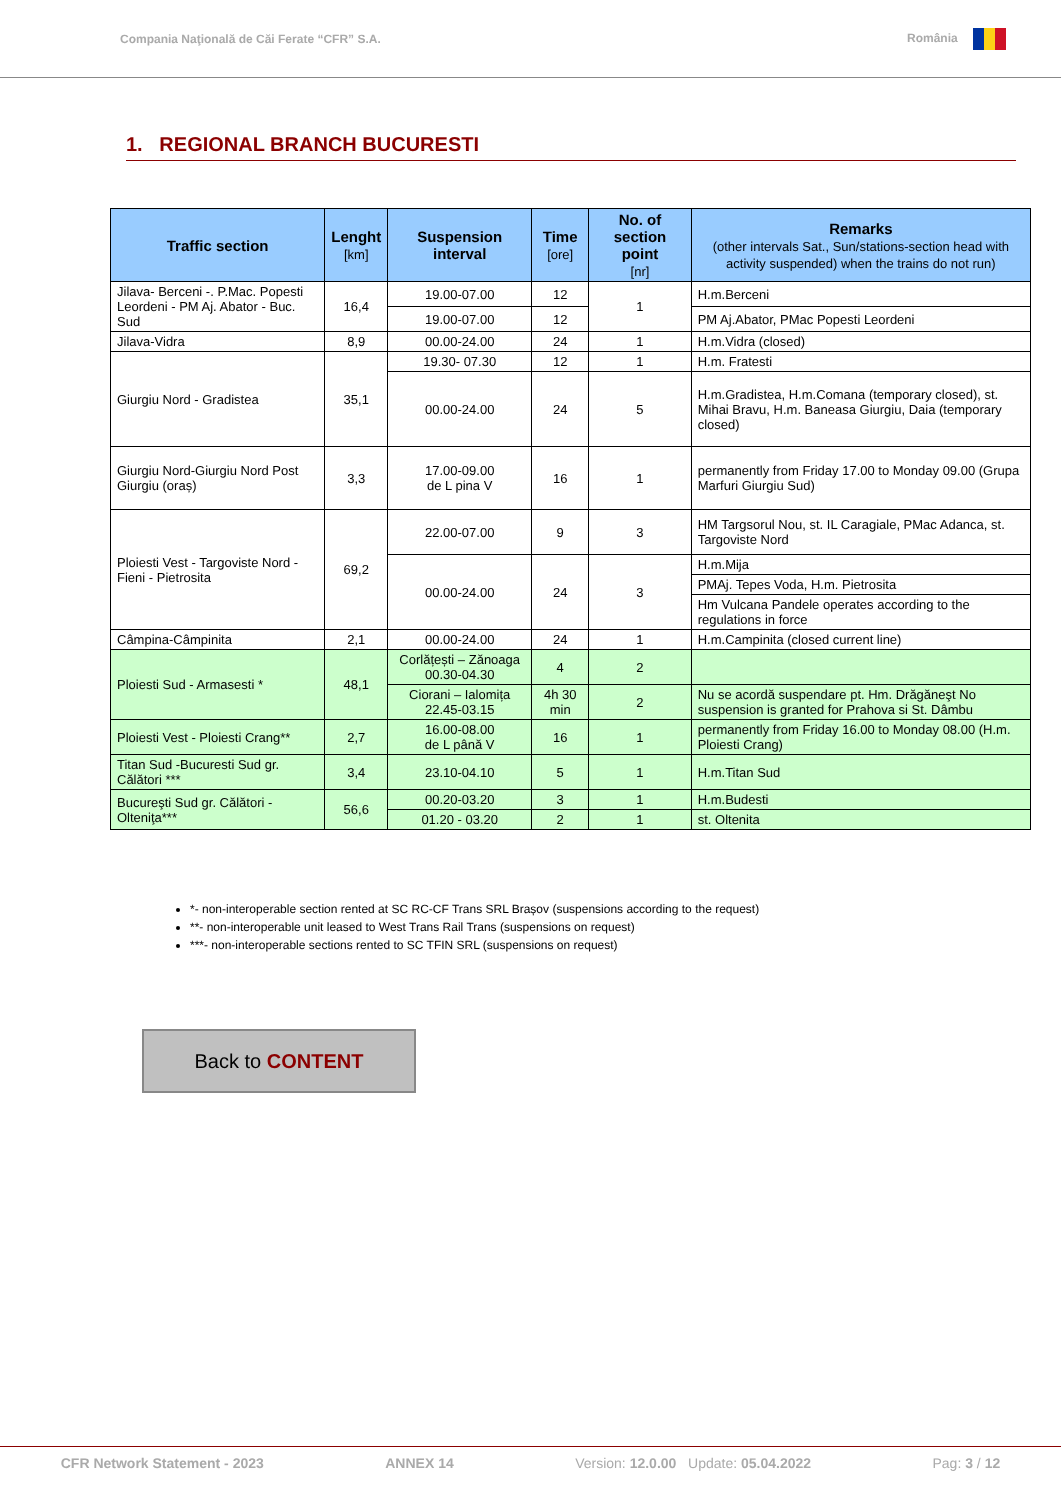Compania Naţională de Căi Ferate “CFR” S.A. România
1. REGIONAL BRANCH BUCURESTI
| Traffic section | Lenght [km] | Suspension interval | Time [ore] | No. of section point [nr] | Remarks (other intervals Sat., Sun/stations-section head with activity suspended) when the trains do not run) |
| --- | --- | --- | --- | --- | --- |
| Jilava- Berceni -. P.Mac. Popesti Leordeni - PM Aj. Abator - Buc. Sud | 16,4 | 19.00-07.00 | 12 | 1 | H.m.Berceni |
| | | 19.00-07.00 | 12 | | PM Aj.Abator, PMac Popesti Leordeni |
| Jilava-Vidra | 8,9 | 00.00-24.00 | 24 | 1 | H.m.Vidra (closed) |
| Giurgiu Nord - Gradistea | 35,1 | 19.30- 07.30 | 12 | 1 | H.m. Fratesti |
| | | 00.00-24.00 | 24 | 5 | H.m.Gradistea, H.m.Comana (temporary closed), st. Mihai Bravu, H.m. Baneasa Giurgiu, Daia (temporary closed) |
| Giurgiu Nord-Giurgiu Nord Post Giurgiu (oraș) | 3,3 | 17.00-09.00 de L pina V | 16 | 1 | permanently from Friday 17.00 to Monday 09.00 (Grupa Marfuri Giurgiu Sud) |
| Ploiesti Vest - Targoviste Nord - Fieni - Pietrosita | 69,2 | 22.00-07.00 | 9 | 3 | HM Targsorul Nou, st. IL Caragiale, PMac Adanca, st. Targoviste Nord |
| | | 00.00-24.00 | 24 | 3 | H.m.Mija |
| | | | | | PMAj. Tepes Voda, H.m. Pietrosita |
| | | | | | Hm Vulcana Pandele operates according to the regulations in force |
| Câmpina-Câmpinita | 2,1 | 00.00-24.00 | 24 | 1 | H.m.Campinita (closed current line) |
| Ploiesti Sud - Armasesti * | 48,1 | Corlățești – Zănoaga 00.30-04.30 | 4 | 2 | |
| | | Ciorani – Ialomița 22.45-03.15 | 4h 30 min | 2 | Nu se acordă suspendare pt. Hm. Drăgăneşt No suspension is granted for Prahova si St. Dâmbu |
| Ploiesti Vest - Ploiesti Crang** | 2,7 | 16.00-08.00 de L până V | 16 | 1 | permanently from Friday 16.00 to Monday 08.00 (H.m. Ploiesti Crang) |
| Titan Sud -Bucuresti Sud gr. Călători *** | 3,4 | 23.10-04.10 | 5 | 1 | H.m.Titan Sud |
| Bucureşti Sud gr. Călători - Olteniţa*** | 56,6 | 00.20-03.20 | 3 | 1 | H.m.Budesti |
| | | 01.20 - 03.20 | 2 | 1 | st. Oltenita |
*- non-interoperable section rented at SC RC-CF Trans SRL Brașov (suspensions according to the request)
**- non-interoperable unit leased to West Trans Rail Trans (suspensions on request)
***- non-interoperable sections rented to SC TFIN SRL (suspensions on request)
Back to CONTENT
CFR Network Statement - 2023 ANNEX 14 Version: 12.0.00 Update: 05.04.2022 Pag: 3 / 12